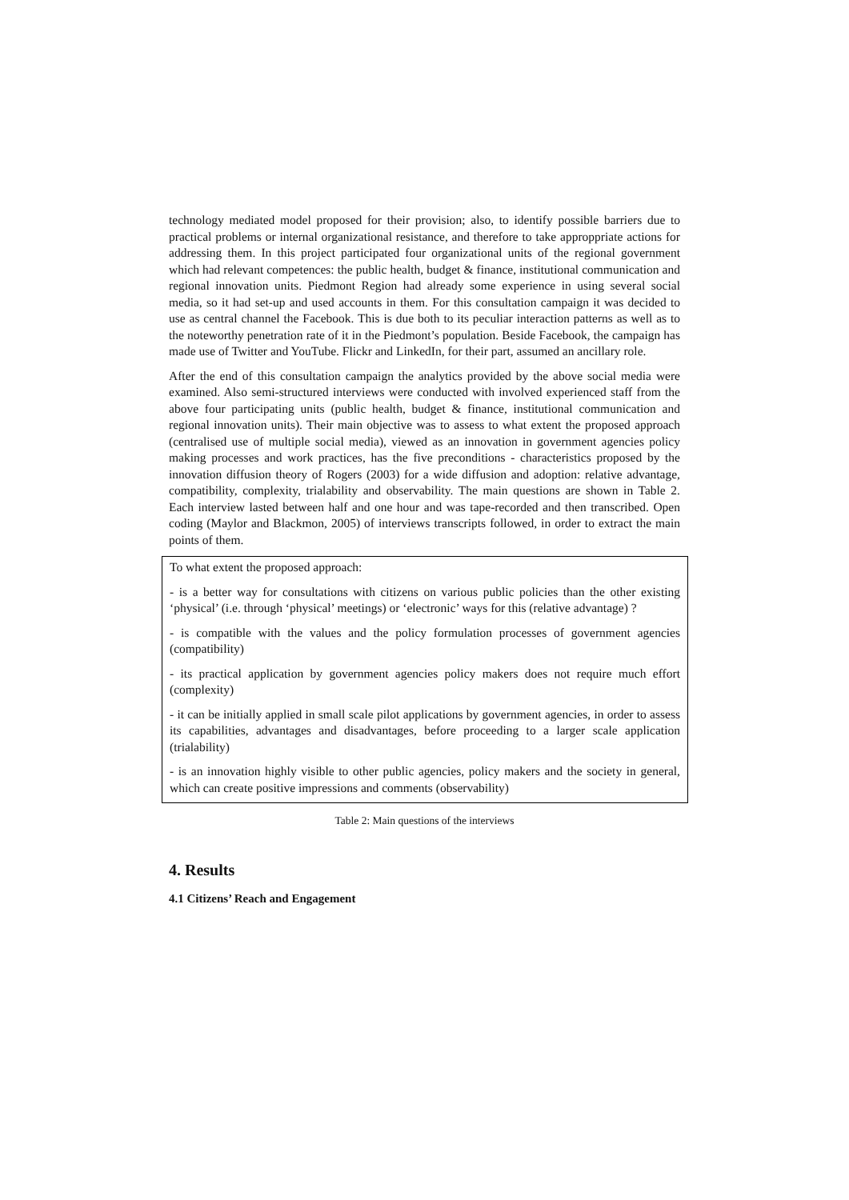technology mediated model proposed for their provision; also, to identify possible barriers due to practical problems or internal organizational resistance, and therefore to take approppriate actions for addressing them. In this project participated four organizational units of the regional government which had relevant competences: the public health, budget & finance, institutional communication and regional innovation units. Piedmont Region had already some experience in using several social media, so it had set-up and used accounts in them. For this consultation campaign it was decided to use as central channel the Facebook. This is due both to its peculiar interaction patterns as well as to the noteworthy penetration rate of it in the Piedmont’s population. Beside Facebook, the campaign has made use of Twitter and YouTube. Flickr and LinkedIn, for their part, assumed an ancillary role.
After the end of this consultation campaign the analytics provided by the above social media were examined. Also semi-structured interviews were conducted with involved experienced staff from the above four participating units (public health, budget & finance, institutional communication and regional innovation units). Their main objective was to assess to what extent the proposed approach (centralised use of multiple social media), viewed as an innovation in government agencies policy making processes and work practices, has the five preconditions - characteristics proposed by the innovation diffusion theory of Rogers (2003) for a wide diffusion and adoption: relative advantage, compatibility, complexity, trialability and observability. The main questions are shown in Table 2. Each interview lasted between half and one hour and was tape-recorded and then transcribed. Open coding (Maylor and Blackmon, 2005) of interviews transcripts followed, in order to extract the main points of them.
| To what extent the proposed approach: - is a better way for consultations with citizens on various public policies than the other existing ‘physical’ (i.e. through ‘physical’ meetings) or ‘electronic’ ways for this (relative advantage) ? - is compatible with the values and the policy formulation processes of government agencies (compatibility) - its practical application by government agencies policy makers does not require much effort (complexity) - it can be initially applied in small scale pilot applications by government agencies, in order to assess its capabilities, advantages and disadvantages, before proceeding to a larger scale application (trialability) - is an innovation highly visible to other public agencies, policy makers and the society in general, which can create positive impressions and comments (observability) |
Table 2: Main questions of the interviews
4. Results
4.1 Citizens’ Reach and Engagement